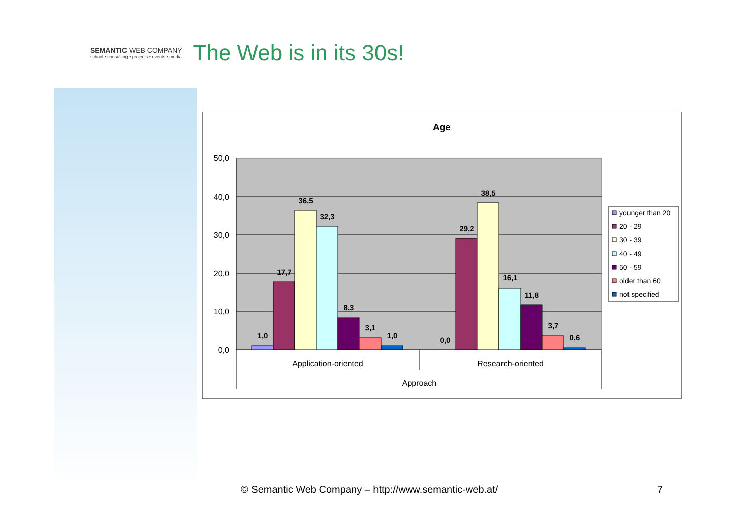SEMANTIC WEB COMPANY
school • consulting • projects • events • media
The Web is in its 30s!
Age
50,0
40,0
30,0
20,0
10,0
0,0
1,0
17,7
36,5
32,3
8,3
3,1
1,0
0,0
29,2
38,5
16,1
11,8
3,7
0,6
Application-oriented
Research-oriented
Approach
younger than 20
20 - 29
30 - 39
40 - 49
50 - 59
older than 60
not specified
© Semantic Web Company – http://www.semantic-web.at/ 7